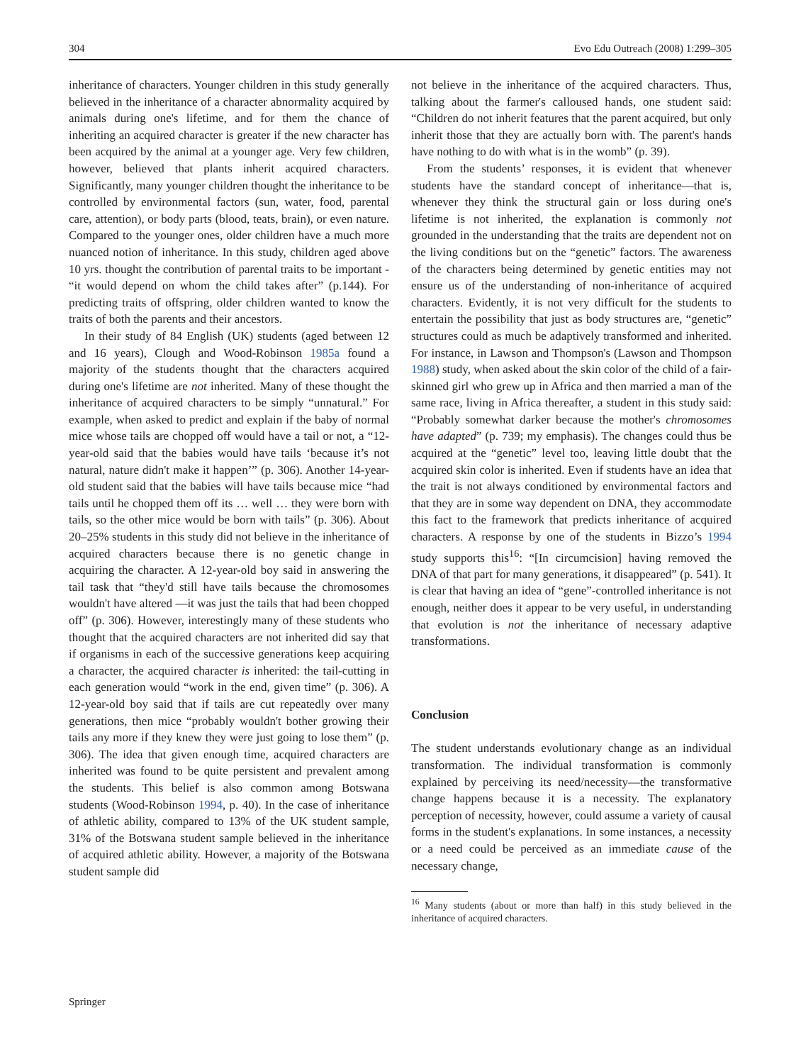304 Evo Edu Outreach (2008) 1:299–305
inheritance of characters. Younger children in this study generally believed in the inheritance of a character abnormality acquired by animals during one's lifetime, and for them the chance of inheriting an acquired character is greater if the new character has been acquired by the animal at a younger age. Very few children, however, believed that plants inherit acquired characters. Significantly, many younger children thought the inheritance to be controlled by environmental factors (sun, water, food, parental care, attention), or body parts (blood, teats, brain), or even nature. Compared to the younger ones, older children have a much more nuanced notion of inheritance. In this study, children aged above 10 yrs. thought the contribution of parental traits to be important - “it would depend on whom the child takes after” (p.144). For predicting traits of offspring, older children wanted to know the traits of both the parents and their ancestors.
In their study of 84 English (UK) students (aged between 12 and 16 years), Clough and Wood-Robinson 1985a found a majority of the students thought that the characters acquired during one's lifetime are not inherited. Many of these thought the inheritance of acquired characters to be simply “unnatural.” For example, when asked to predict and explain if the baby of normal mice whose tails are chopped off would have a tail or not, a “12-year-old said that the babies would have tails ‘because it’s not natural, nature didn't make it happen’” (p. 306). Another 14-year-old student said that the babies will have tails because mice “had tails until he chopped them off its … well … they were born with tails, so the other mice would be born with tails” (p. 306). About 20–25% students in this study did not believe in the inheritance of acquired characters because there is no genetic change in acquiring the character. A 12-year-old boy said in answering the tail task that “they'd still have tails because the chromosomes wouldn't have altered —it was just the tails that had been chopped off” (p. 306). However, interestingly many of these students who thought that the acquired characters are not inherited did say that if organisms in each of the successive generations keep acquiring a character, the acquired character is inherited: the tail-cutting in each generation would “work in the end, given time” (p. 306). A 12-year-old boy said that if tails are cut repeatedly over many generations, then mice “probably wouldn't bother growing their tails any more if they knew they were just going to lose them” (p. 306). The idea that given enough time, acquired characters are inherited was found to be quite persistent and prevalent among the students. This belief is also common among Botswana students (Wood-Robinson 1994, p. 40). In the case of inheritance of athletic ability, compared to 13% of the UK student sample, 31% of the Botswana student sample believed in the inheritance of acquired athletic ability. However, a majority of the Botswana student sample did
not believe in the inheritance of the acquired characters. Thus, talking about the farmer's calloused hands, one student said: “Children do not inherit features that the parent acquired, but only inherit those that they are actually born with. The parent's hands have nothing to do with what is in the womb” (p. 39).
From the students’ responses, it is evident that whenever students have the standard concept of inheritance—that is, whenever they think the structural gain or loss during one's lifetime is not inherited, the explanation is commonly not grounded in the understanding that the traits are dependent not on the living conditions but on the “genetic” factors. The awareness of the characters being determined by genetic entities may not ensure us of the understanding of non-inheritance of acquired characters. Evidently, it is not very difficult for the students to entertain the possibility that just as body structures are, “genetic” structures could as much be adaptively transformed and inherited. For instance, in Lawson and Thompson's (Lawson and Thompson 1988) study, when asked about the skin color of the child of a fair-skinned girl who grew up in Africa and then married a man of the same race, living in Africa thereafter, a student in this study said: “Probably somewhat darker because the mother's chromosomes have adapted” (p. 739; my emphasis). The changes could thus be acquired at the “genetic” level too, leaving little doubt that the acquired skin color is inherited. Even if students have an idea that the trait is not always conditioned by environmental factors and that they are in some way dependent on DNA, they accommodate this fact to the framework that predicts inheritance of acquired characters. A response by one of the students in Bizzo’s 1994 study supports this<sup>16</sup>: “[In circumcision] having removed the DNA of that part for many generations, it disappeared” (p. 541). It is clear that having an idea of “gene”-controlled inheritance is not enough, neither does it appear to be very useful, in understanding that evolution is not the inheritance of necessary adaptive transformations.
Conclusion
The student understands evolutionary change as an individual transformation. The individual transformation is commonly explained by perceiving its need/necessity—the transformative change happens because it is a necessity. The explanatory perception of necessity, however, could assume a variety of causal forms in the student's explanations. In some instances, a necessity or a need could be perceived as an immediate cause of the necessary change,
<sup>16</sup> Many students (about or more than half) in this study believed in the inheritance of acquired characters.
Springer